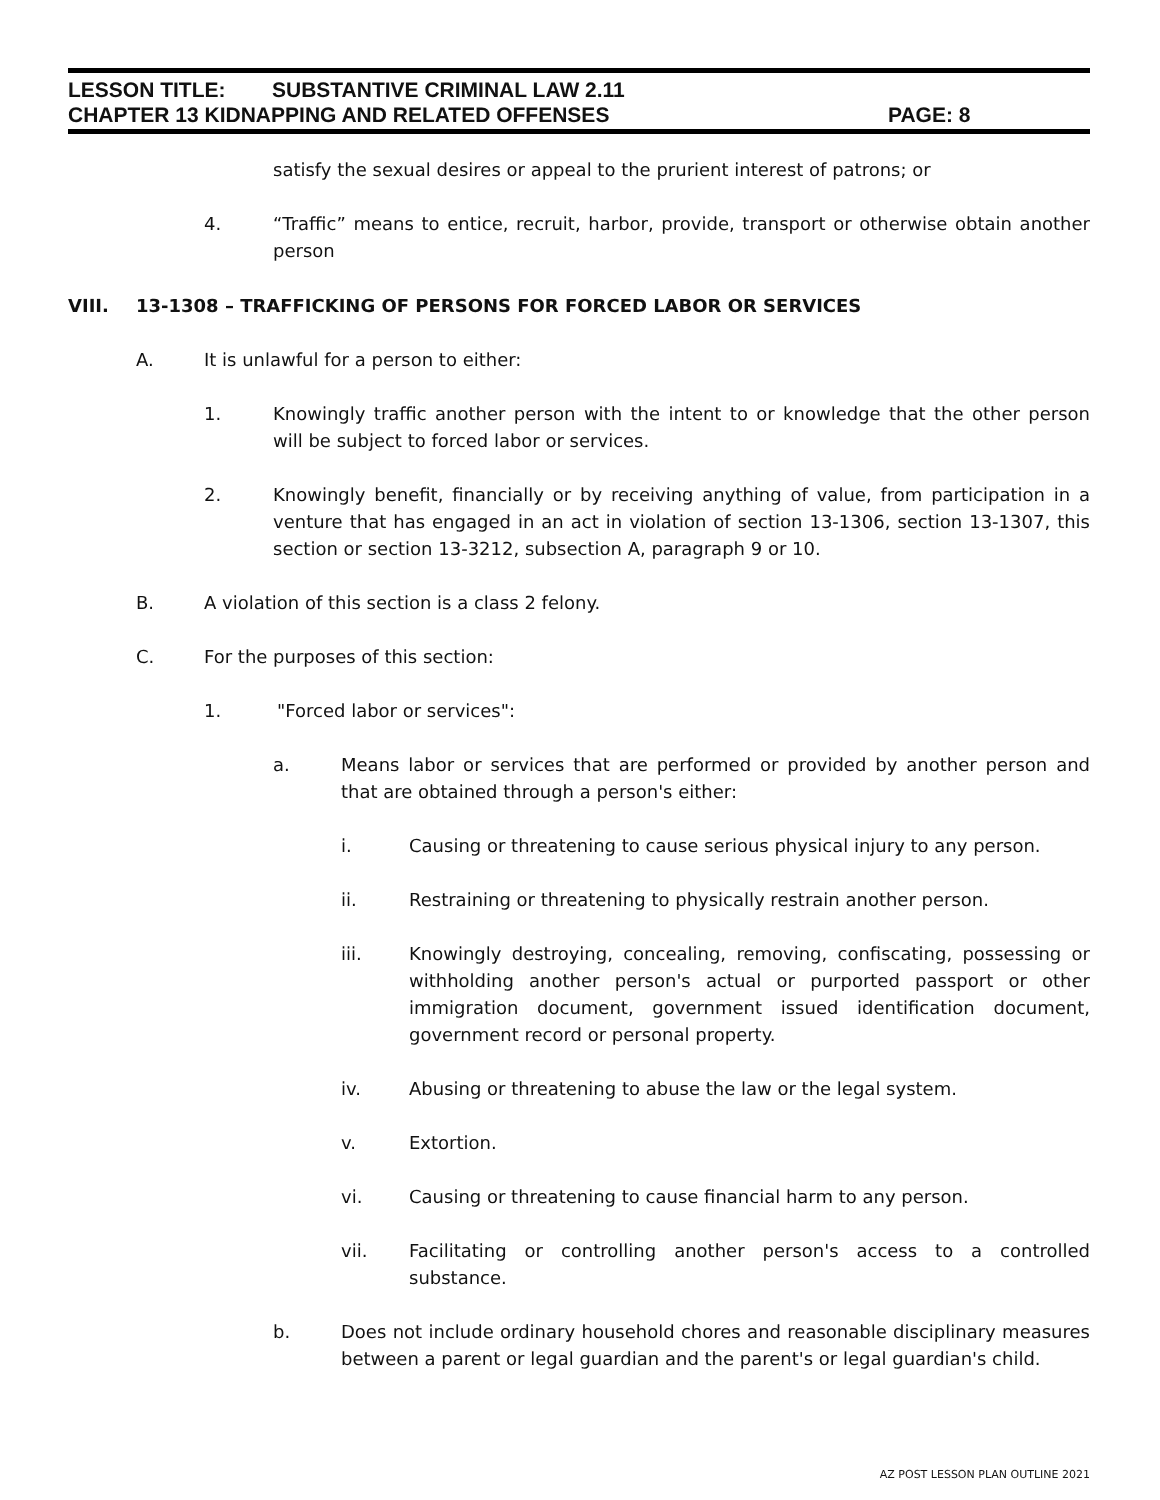LESSON TITLE: SUBSTANTIVE CRIMINAL LAW 2.11
CHAPTER 13 KIDNAPPING AND RELATED OFFENSES PAGE: 8
satisfy the sexual desires or appeal to the prurient interest of patrons; or
4. “Traffic” means to entice, recruit, harbor, provide, transport or otherwise obtain another person
VIII. 13-1308 – TRAFFICKING OF PERSONS FOR FORCED LABOR OR SERVICES
A. It is unlawful for a person to either:
1. Knowingly traffic another person with the intent to or knowledge that the other person will be subject to forced labor or services.
2. Knowingly benefit, financially or by receiving anything of value, from participation in a venture that has engaged in an act in violation of section 13-1306, section 13-1307, this section or section 13-3212, subsection A, paragraph 9 or 10.
B. A violation of this section is a class 2 felony.
C. For the purposes of this section:
1. "Forced labor or services":
a. Means labor or services that are performed or provided by another person and that are obtained through a person's either:
i. Causing or threatening to cause serious physical injury to any person.
ii. Restraining or threatening to physically restrain another person.
iii. Knowingly destroying, concealing, removing, confiscating, possessing or withholding another person's actual or purported passport or other immigration document, government issued identification document, government record or personal property.
iv. Abusing or threatening to abuse the law or the legal system.
v. Extortion.
vi. Causing or threatening to cause financial harm to any person.
vii. Facilitating or controlling another person's access to a controlled substance.
b. Does not include ordinary household chores and reasonable disciplinary measures between a parent or legal guardian and the parent's or legal guardian's child.
AZ POST LESSON PLAN OUTLINE 2021